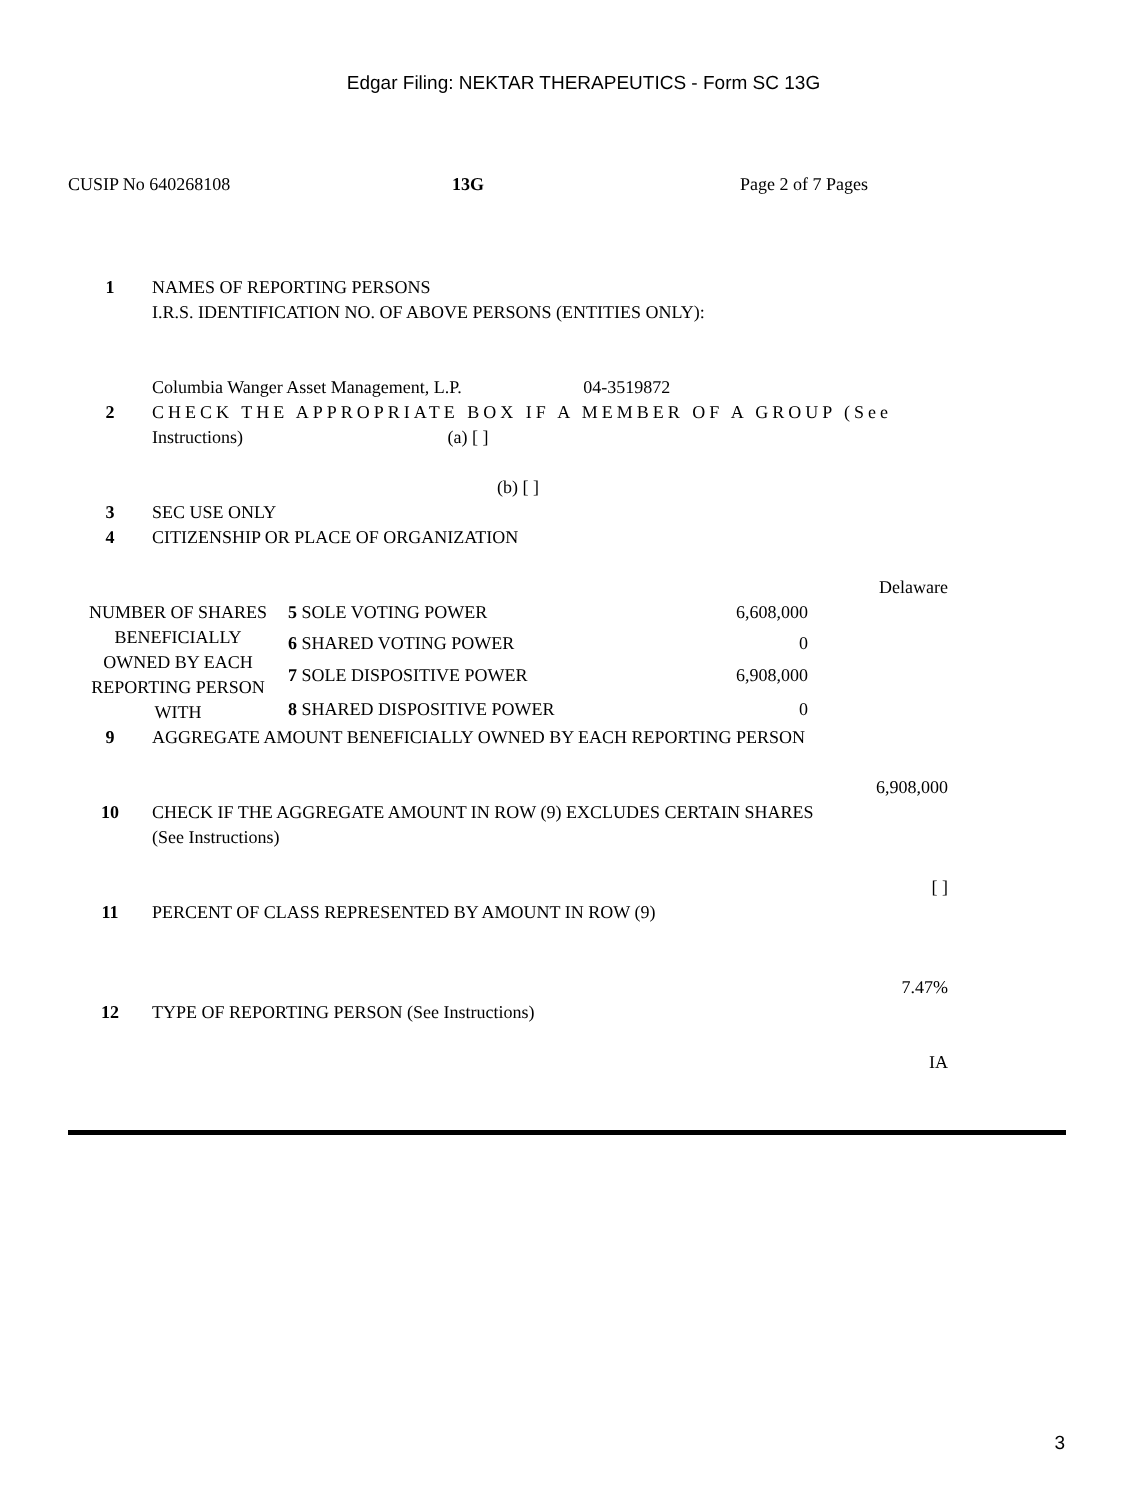Edgar Filing: NEKTAR THERAPEUTICS - Form SC 13G
CUSIP No 640268108 13G Page 2 of 7 Pages
| 1 | NAMES OF REPORTING PERSONS I.R.S. IDENTIFICATION NO. OF ABOVE PERSONS (ENTITIES ONLY): Columbia Wanger Asset Management, L.P. 04-3519872 |
| 2 | CHECK THE APPROPRIATE BOX IF A MEMBER OF A GROUP (See Instructions) (a) [ ] (b) [ ] |
| 3 | SEC USE ONLY |
| 4 | CITIZENSHIP OR PLACE OF ORGANIZATION Delaware |
| NUMBER OF SHARES BENEFICIALLY OWNED BY EACH REPORTING PERSON WITH | 5 SOLE VOTING POWER | 6,608,000 | |
| | 6 SHARED VOTING POWER | 0 | |
| | 7 SOLE DISPOSITIVE POWER | 6,908,000 | |
| | 8 SHARED DISPOSITIVE POWER | 0 | |
| 9 | AGGREGATE AMOUNT BENEFICIALLY OWNED BY EACH REPORTING PERSON 6,908,000 |
| 10 | CHECK IF THE AGGREGATE AMOUNT IN ROW (9) EXCLUDES CERTAIN SHARES (See Instructions) [ ] |
| 11 | PERCENT OF CLASS REPRESENTED BY AMOUNT IN ROW (9) 7.47% |
| 12 | TYPE OF REPORTING PERSON (See Instructions) IA |
3